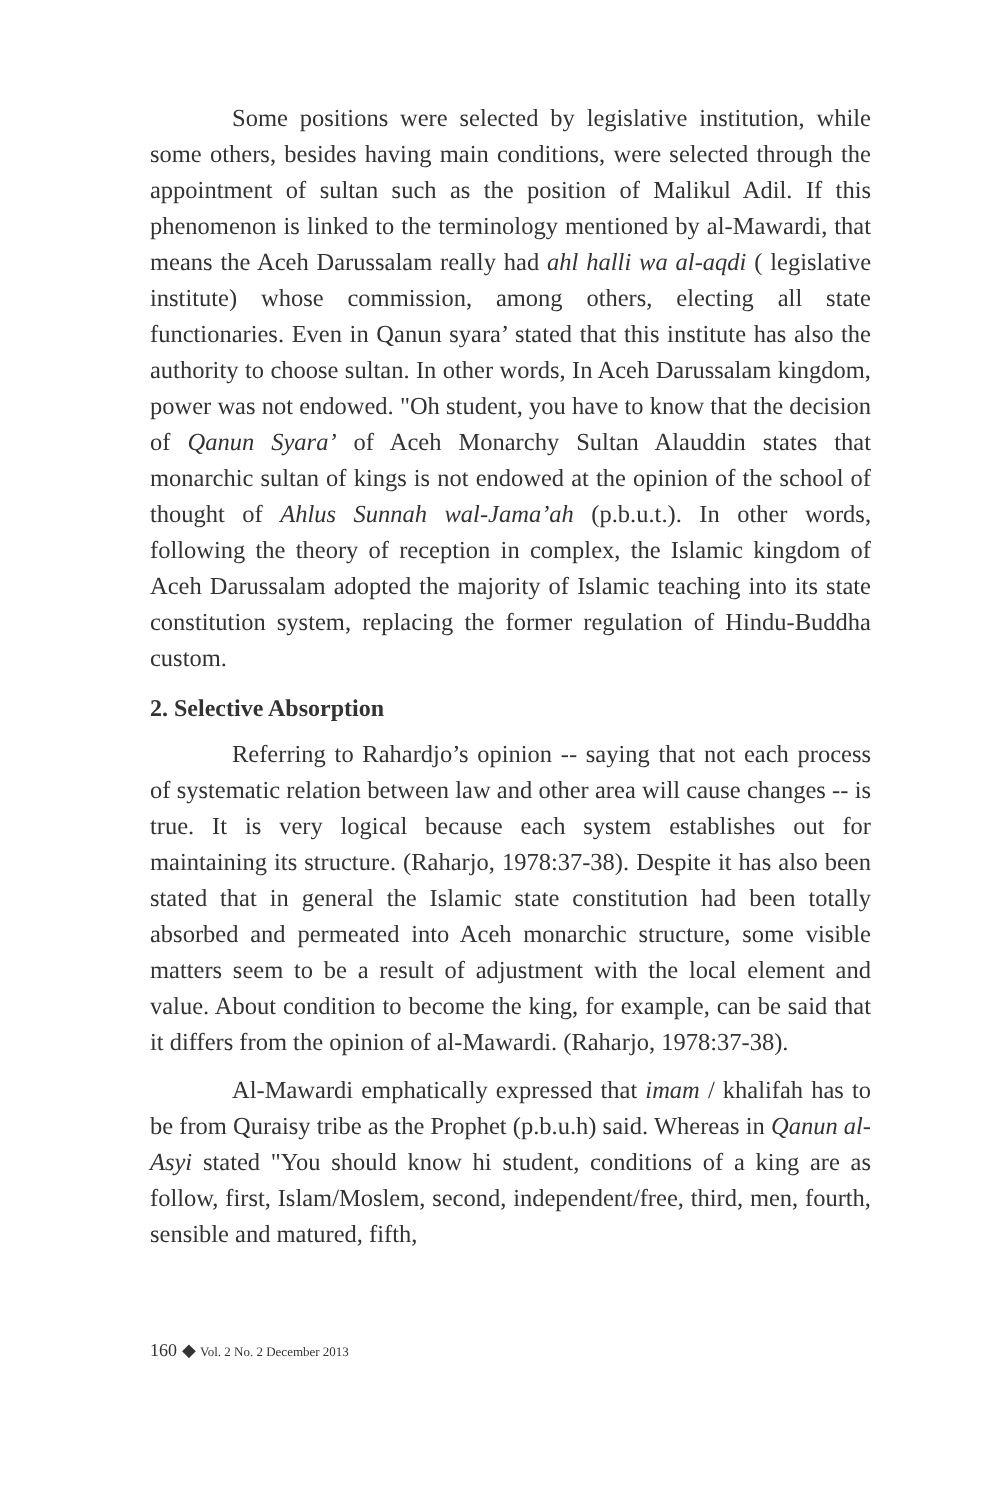Some positions were selected by legislative institution, while some others, besides having main conditions, were selected through the appointment of sultan such as the position of Malikul Adil. If this phenomenon is linked to the terminology mentioned by al-Mawardi, that means the Aceh Darussalam really had ahl halli wa al-aqdi ( legislative institute) whose commission, among others, electing all state functionaries. Even in Qanun syara’ stated that this institute has also the authority to choose sultan. In other words, In Aceh Darussalam kingdom, power was not endowed. "Oh student, you have to know that the decision of Qanun Syara’ of Aceh Monarchy Sultan Alauddin states that monarchic sultan of kings is not endowed at the opinion of the school of thought of Ahlus Sunnah wal-Jama’ah (p.b.u.t.). In other words, following the theory of reception in complex, the Islamic kingdom of Aceh Darussalam adopted the majority of Islamic teaching into its state constitution system, replacing the former regulation of Hindu-Buddha custom.
2. Selective Absorption
Referring to Rahardjo’s opinion -- saying that not each process of systematic relation between law and other area will cause changes -- is true. It is very logical because each system establishes out for maintaining its structure. (Raharjo, 1978:37-38). Despite it has also been stated that in general the Islamic state constitution had been totally absorbed and permeated into Aceh monarchic structure, some visible matters seem to be a result of adjustment with the local element and value. About condition to become the king, for example, can be said that it differs from the opinion of al-Mawardi. (Raharjo, 1978:37-38).
Al-Mawardi emphatically expressed that imam / khalifah has to be from Quraisy tribe as the Prophet (p.b.u.h) said. Whereas in Qanun al-Asyi stated "You should know hi student, conditions of a king are as follow, first, Islam/Moslem, second, independent/free, third, men, fourth, sensible and matured, fifth,
160 ◆ Vol. 2 No. 2 December 2013